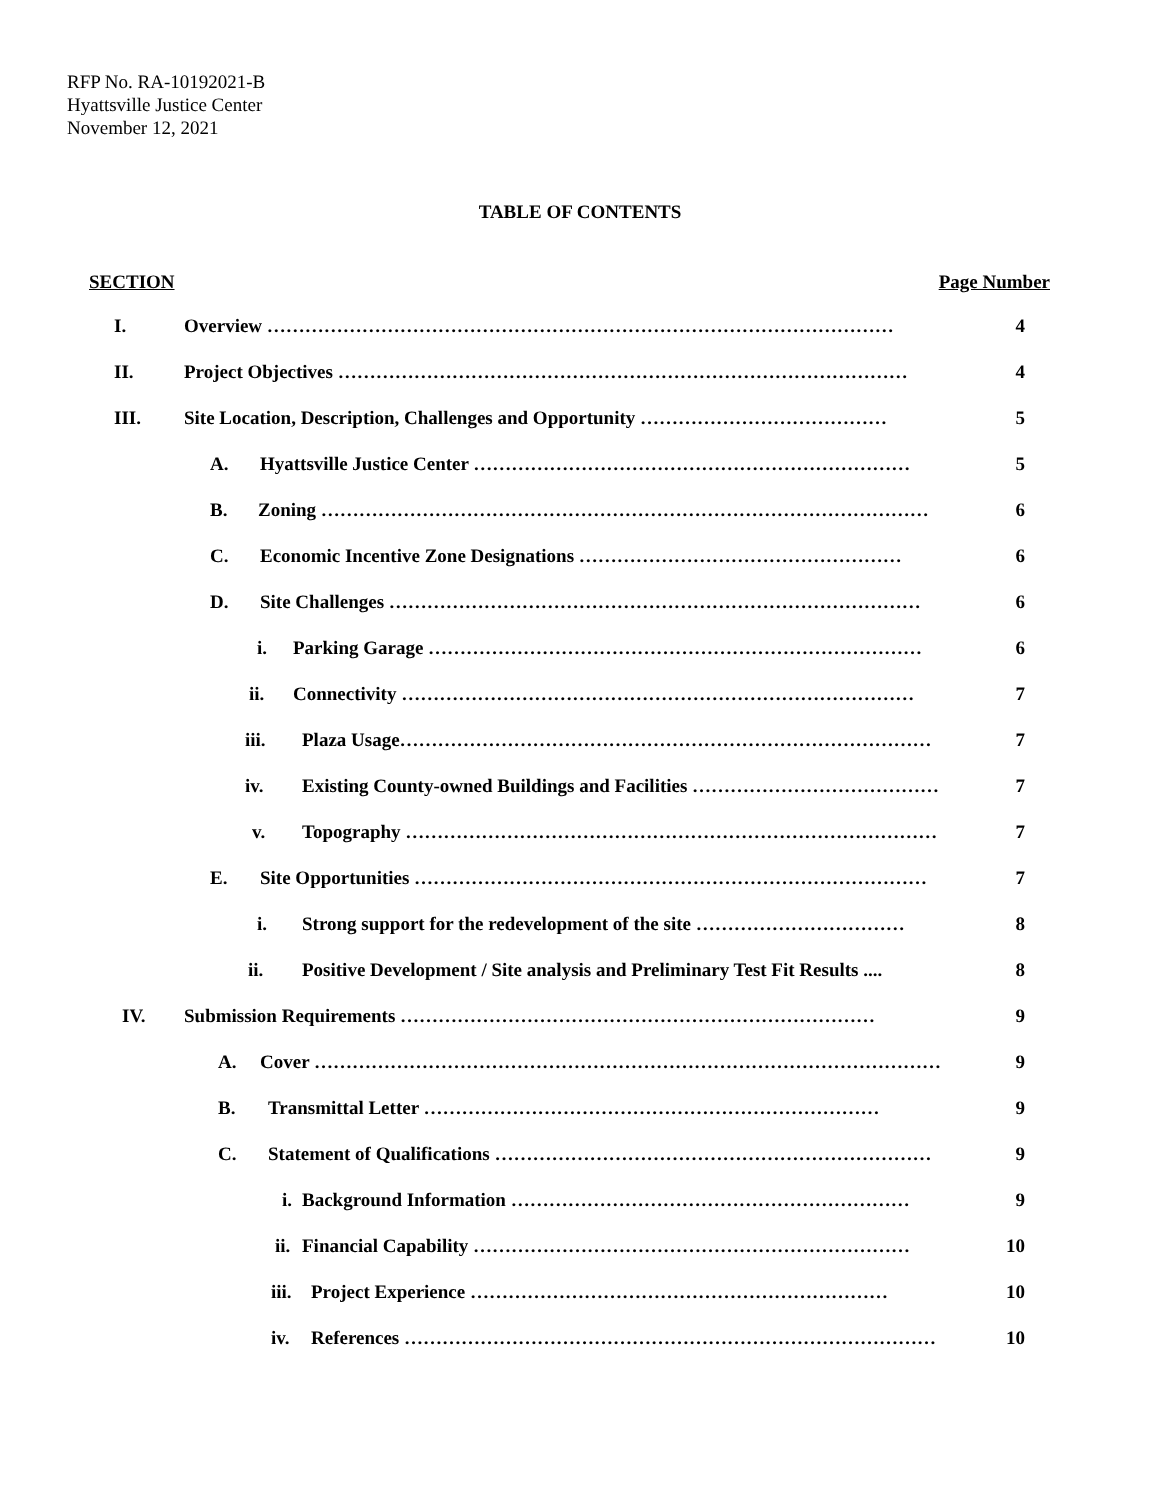RFP No. RA-10192021-B
Hyattsville Justice Center
November 12, 2021
TABLE OF CONTENTS
SECTION Page Number
I. Overview ……………………………………………………………………………………… 4
II. Project Objectives ……………………………………………………………………………… 4
III. Site Location, Description, Challenges and Opportunity ………………………………… 5
A. Hyattsville Justice Center …………………………………………………………… 5
B. Zoning …………………………………………………………………………………… 6
C. Economic Incentive Zone Designations …………………………………………… 6
D. Site Challenges ………………………………………………………………………… 6
i. Parking Garage …………………………………………………………………… 6
ii. Connectivity ……………………………………………………………………… 7
iii. Plaza Usage………………………………………………………………………… 7
iv. Existing County-owned Buildings and Facilities ………………………………… 7
v. Topography ………………………………………………………………………… 7
E. Site Opportunities ……………………………………………………………………… 7
i. Strong support for the redevelopment of the site …………………………… 8
ii. Positive Development / Site analysis and Preliminary Test Fit Results .... 8
IV. Submission Requirements ………………………………………………………………… 9
A. Cover ……………………………………………………………………………………… 9
B. Transmittal Letter ……………………………………………………………… 9
C. Statement of Qualifications …………………………………………………………… 9
i. Background Information ……………………………………………………… 9
ii. Financial Capability …………………………………………………………… 10
iii. Project Experience ………………………………………………………… 10
iv. References ………………………………………………………………………… 10